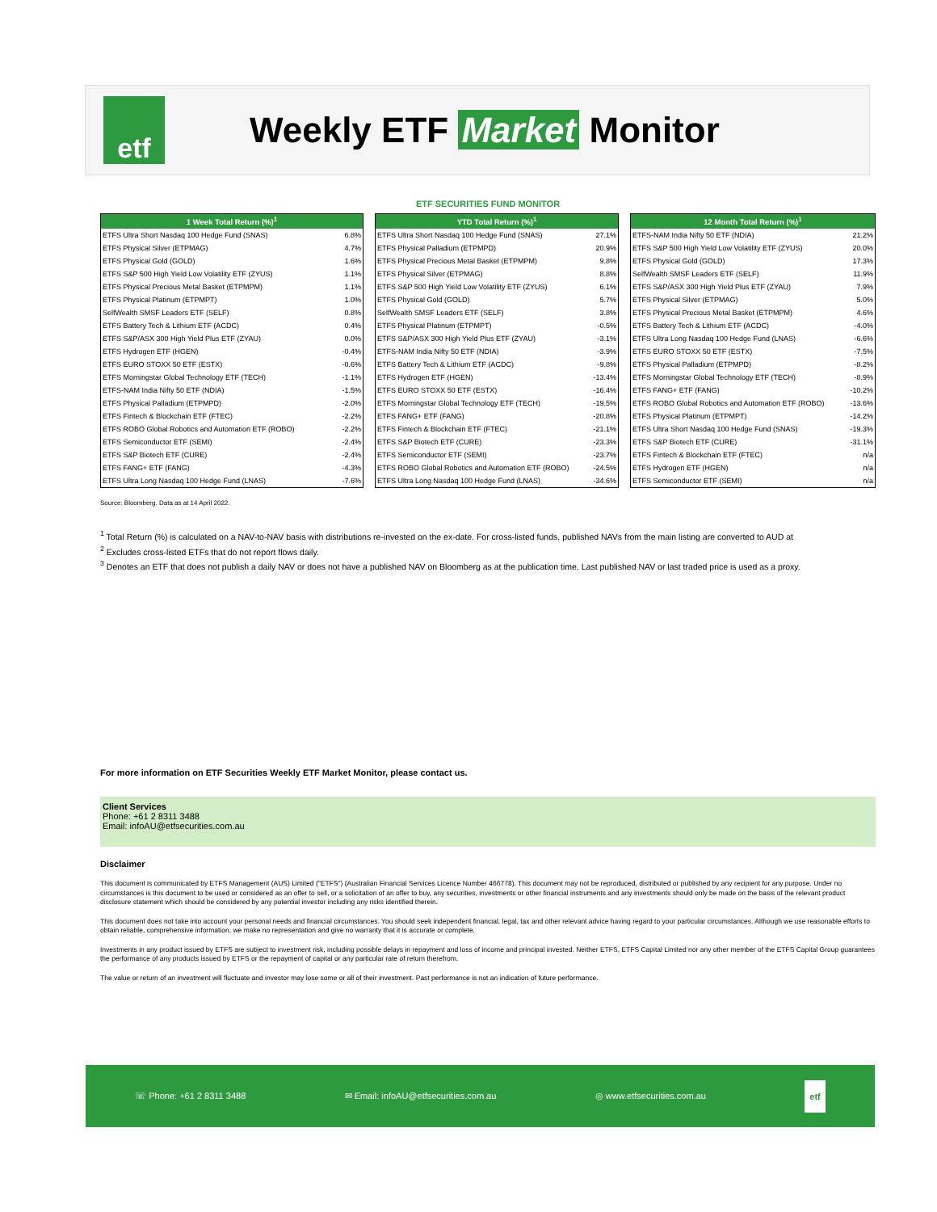etf
Weekly ETF Market Monitor
ETF SECURITIES FUND MONITOR
| 1 Week Total Return (%)<sup>1</sup> | |
| --- | --- |
| ETFS Ultra Short Nasdaq 100 Hedge Fund (SNAS) | 6.8% |
| ETFS Physical Silver (ETPMAG) | 4.7% |
| ETFS Physical Gold (GOLD) | 1.6% |
| ETFS S&P 500 High Yield Low Volatility ETF (ZYUS) | 1.1% |
| ETFS Physical Precious Metal Basket (ETPMPM) | 1.1% |
| ETFS Physical Platinum (ETPMPT) | 1.0% |
| SelfWealth SMSF Leaders ETF (SELF) | 0.8% |
| ETFS Battery Tech & Lithium ETF (ACDC) | 0.4% |
| ETFS S&P/ASX 300 High Yield Plus ETF (ZYAU) | 0.0% |
| ETFS Hydrogen ETF (HGEN) | -0.4% |
| ETFS EURO STOXX 50 ETF (ESTX) | -0.6% |
| ETFS Morningstar Global Technology ETF (TECH) | -1.1% |
| ETFS-NAM India Nifty 50 ETF (NDIA) | -1.5% |
| ETFS Physical Palladium (ETPMPD) | -2.0% |
| ETFS Fintech & Blockchain ETF (FTEC) | -2.2% |
| ETFS ROBO Global Robotics and Automation ETF (ROBO) | -2.2% |
| ETFS Semiconductor ETF (SEMI) | -2.4% |
| ETFS S&P Biotech ETF (CURE) | -2.4% |
| ETFS FANG+ ETF (FANG) | -4.3% |
| ETFS Ultra Long Nasdaq 100 Hedge Fund (LNAS) | -7.6% |
| YTD Total Return (%)<sup>1</sup> | |
| --- | --- |
| ETFS Ultra Short Nasdaq 100 Hedge Fund (SNAS) | 27.1% |
| ETFS Physical Palladium (ETPMPD) | 20.9% |
| ETFS Physical Precious Metal Basket (ETPMPM) | 9.8% |
| ETFS Physical Silver (ETPMAG) | 8.8% |
| ETFS S&P 500 High Yield Low Volatility ETF (ZYUS) | 6.1% |
| ETFS Physical Gold (GOLD) | 5.7% |
| SelfWealth SMSF Leaders ETF (SELF) | 3.8% |
| ETFS Physical Platinum (ETPMPT) | -0.5% |
| ETFS S&P/ASX 300 High Yield Plus ETF (ZYAU) | -3.1% |
| ETFS-NAM India Nifty 50 ETF (NDIA) | -3.9% |
| ETFS Battery Tech & Lithium ETF (ACDC) | -9.8% |
| ETFS Hydrogen ETF (HGEN) | -13.4% |
| ETFS EURO STOXX 50 ETF (ESTX) | -16.4% |
| ETFS Morningstar Global Technology ETF (TECH) | -19.5% |
| ETFS FANG+ ETF (FANG) | -20.8% |
| ETFS Fintech & Blockchain ETF (FTEC) | -21.1% |
| ETFS S&P Biotech ETF (CURE) | -23.3% |
| ETFS Semiconductor ETF (SEMI) | -23.7% |
| ETFS ROBO Global Robotics and Automation ETF (ROBO) | -24.5% |
| ETFS Ultra Long Nasdaq 100 Hedge Fund (LNAS) | -34.6% |
| 12 Month Total Return (%)<sup>1</sup> | |
| --- | --- |
| ETFS-NAM India Nifty 50 ETF (NDIA) | 21.2% |
| ETFS S&P 500 High Yield Low Volatility ETF (ZYUS) | 20.0% |
| ETFS Physical Gold (GOLD) | 17.3% |
| SelfWealth SMSF Leaders ETF (SELF) | 11.9% |
| ETFS S&P/ASX 300 High Yield Plus ETF (ZYAU) | 7.9% |
| ETFS Physical Silver (ETPMAG) | 5.0% |
| ETFS Physical Precious Metal Basket (ETPMPM) | 4.6% |
| ETFS Battery Tech & Lithium ETF (ACDC) | -4.0% |
| ETFS Ultra Long Nasdaq 100 Hedge Fund (LNAS) | -6.6% |
| ETFS EURO STOXX 50 ETF (ESTX) | -7.5% |
| ETFS Physical Palladium (ETPMPD) | -8.2% |
| ETFS Morningstar Global Technology ETF (TECH) | -8.9% |
| ETFS FANG+ ETF (FANG) | -10.2% |
| ETFS ROBO Global Robotics and Automation ETF (ROBO) | -13.6% |
| ETFS Physical Platinum (ETPMPT) | -14.2% |
| ETFS Ultra Short Nasdaq 100 Hedge Fund (SNAS) | -19.3% |
| ETFS S&P Biotech ETF (CURE) | -31.1% |
| ETFS Fintech & Blockchain ETF (FTEC) | n/a |
| ETFS Hydrogen ETF (HGEN) | n/a |
| ETFS Semiconductor ETF (SEMI) | n/a |
Source: Bloomberg. Data as at 14 April 2022.
<sup>1</sup> Total Return (%) is calculated on a NAV-to-NAV basis with distributions re-invested on the ex-date. For cross-listed funds, published NAVs from the main listing are converted to AUD at
<sup>2</sup> Excludes cross-listed ETFs that do not report flows daily.
<sup>3</sup> Denotes an ETF that does not publish a daily NAV or does not have a published NAV on Bloomberg as at the publication time. Last published NAV or last traded price is used as a proxy.
For more information on ETF Securities Weekly ETF Market Monitor, please contact us.
Client Services
Phone: +61 2 8311 3488
Email: infoAU@etfsecurities.com.au
Disclaimer
This document is communicated by ETFS Management (AUS) Limited ("ETFS") (Australian Financial Services Licence Number 466778). This document may not be reproduced, distributed or published by any recipient for any purpose. Under no circumstances is this document to be used or considered as an offer to sell, or a solicitation of an offer to buy, any securities, investments or other financial instruments and any investments should only be made on the basis of the relevant product disclosure statement which should be considered by any potential investor including any risks identified therein.
This document does not take into account your personal needs and financial circumstances. You should seek independent financial, legal, tax and other relevant advice having regard to your particular circumstances. Although we use reasonable efforts to obtain reliable, comprehensive information, we make no representation and give no warranty that it is accurate or complete.
Investments in any product issued by ETFS are subject to investment risk, including possible delays in repayment and loss of income and principal invested. Neither ETFS, ETFS Capital Limited nor any other member of the ETFS Capital Group guarantees the performance of any products issued by ETFS or the repayment of capital or any particular rate of return therefrom.
The value or return of an investment will fluctuate and investor may lose some or all of their investment. Past performance is not an indication of future performance.
☏ Phone: +61 2 8311 3488 ✉ Email: infoAU@etfsecurities.com.au ◎ www.etfsecurities.com.au etf